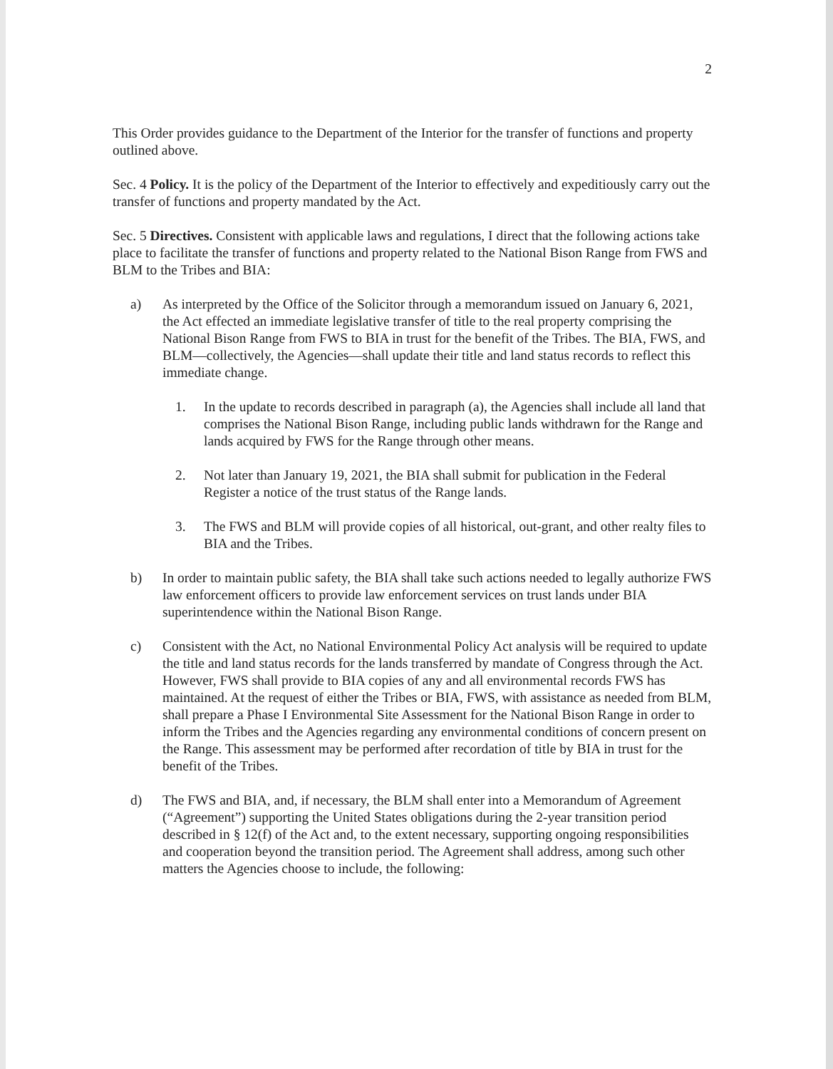2
This Order provides guidance to the Department of the Interior for the transfer of functions and property outlined above.
Sec. 4 Policy. It is the policy of the Department of the Interior to effectively and expeditiously carry out the transfer of functions and property mandated by the Act.
Sec. 5 Directives. Consistent with applicable laws and regulations, I direct that the following actions take place to facilitate the transfer of functions and property related to the National Bison Range from FWS and BLM to the Tribes and BIA:
a) As interpreted by the Office of the Solicitor through a memorandum issued on January 6, 2021, the Act effected an immediate legislative transfer of title to the real property comprising the National Bison Range from FWS to BIA in trust for the benefit of the Tribes. The BIA, FWS, and BLM—collectively, the Agencies—shall update their title and land status records to reflect this immediate change.
1. In the update to records described in paragraph (a), the Agencies shall include all land that comprises the National Bison Range, including public lands withdrawn for the Range and lands acquired by FWS for the Range through other means.
2. Not later than January 19, 2021, the BIA shall submit for publication in the Federal Register a notice of the trust status of the Range lands.
3. The FWS and BLM will provide copies of all historical, out-grant, and other realty files to BIA and the Tribes.
b) In order to maintain public safety, the BIA shall take such actions needed to legally authorize FWS law enforcement officers to provide law enforcement services on trust lands under BIA superintendence within the National Bison Range.
c) Consistent with the Act, no National Environmental Policy Act analysis will be required to update the title and land status records for the lands transferred by mandate of Congress through the Act. However, FWS shall provide to BIA copies of any and all environmental records FWS has maintained. At the request of either the Tribes or BIA, FWS, with assistance as needed from BLM, shall prepare a Phase I Environmental Site Assessment for the National Bison Range in order to inform the Tribes and the Agencies regarding any environmental conditions of concern present on the Range. This assessment may be performed after recordation of title by BIA in trust for the benefit of the Tribes.
d) The FWS and BIA, and, if necessary, the BLM shall enter into a Memorandum of Agreement (“Agreement”) supporting the United States obligations during the 2-year transition period described in § 12(f) of the Act and, to the extent necessary, supporting ongoing responsibilities and cooperation beyond the transition period. The Agreement shall address, among such other matters the Agencies choose to include, the following: